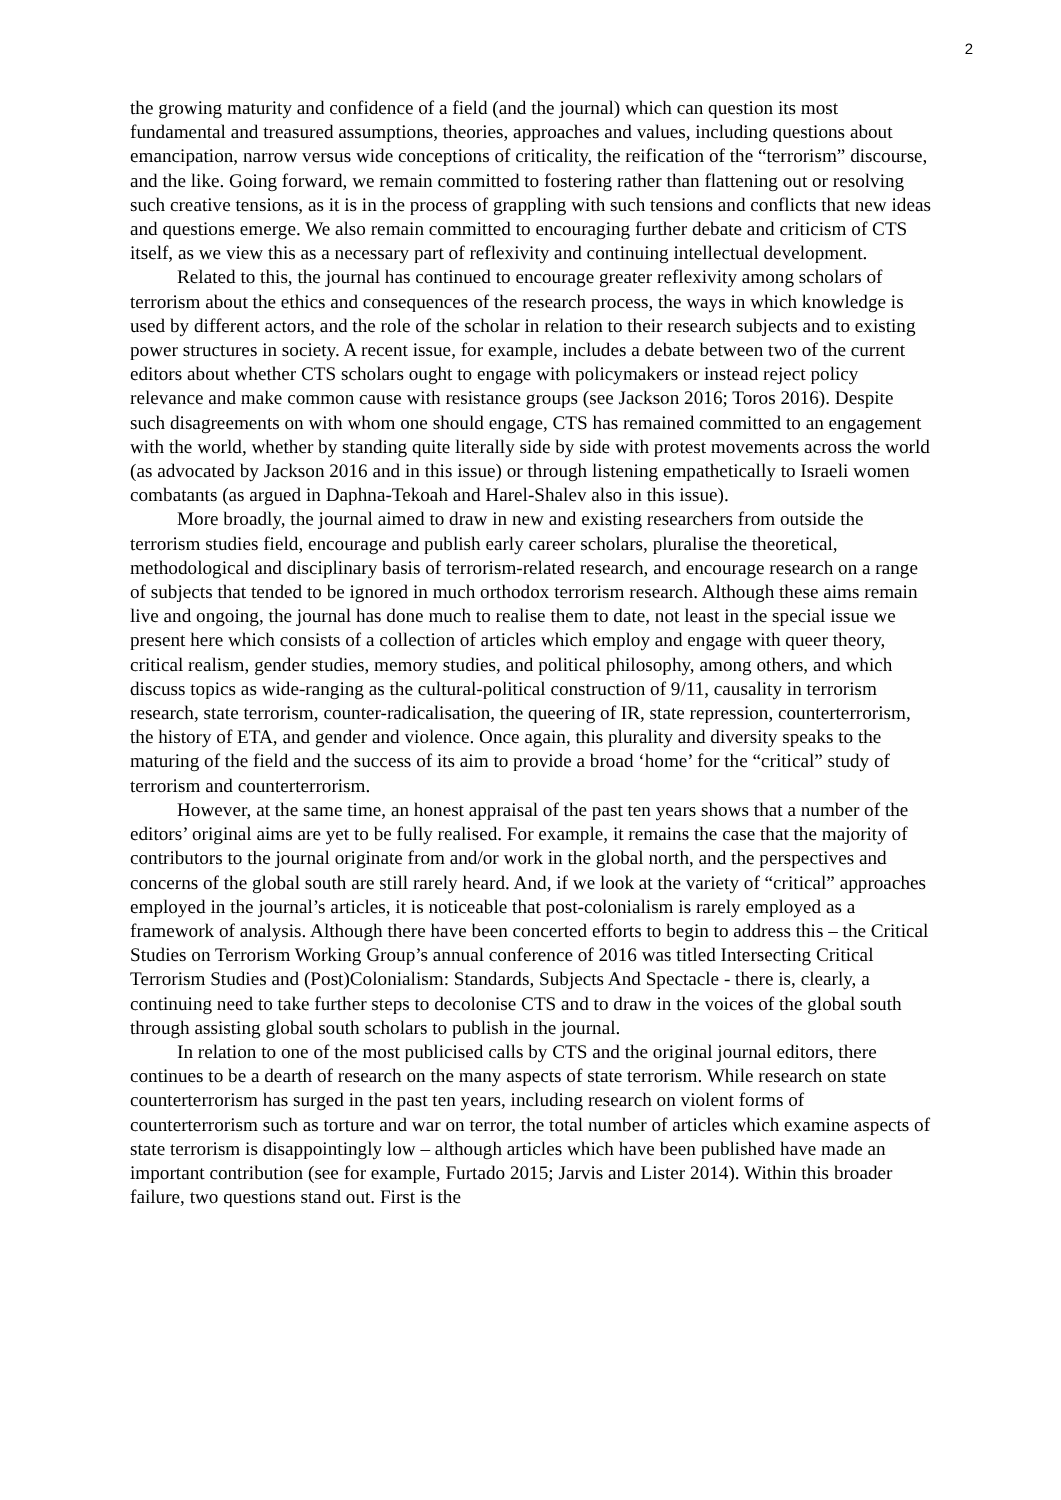2
the growing maturity and confidence of a field (and the journal) which can question its most fundamental and treasured assumptions, theories, approaches and values, including questions about emancipation, narrow versus wide conceptions of criticality, the reification of the “terrorism” discourse, and the like. Going forward, we remain committed to fostering rather than flattening out or resolving such creative tensions, as it is in the process of grappling with such tensions and conflicts that new ideas and questions emerge. We also remain committed to encouraging further debate and criticism of CTS itself, as we view this as a necessary part of reflexivity and continuing intellectual development.
Related to this, the journal has continued to encourage greater reflexivity among scholars of terrorism about the ethics and consequences of the research process, the ways in which knowledge is used by different actors, and the role of the scholar in relation to their research subjects and to existing power structures in society. A recent issue, for example, includes a debate between two of the current editors about whether CTS scholars ought to engage with policymakers or instead reject policy relevance and make common cause with resistance groups (see Jackson 2016; Toros 2016). Despite such disagreements on with whom one should engage, CTS has remained committed to an engagement with the world, whether by standing quite literally side by side with protest movements across the world (as advocated by Jackson 2016 and in this issue) or through listening empathetically to Israeli women combatants (as argued in Daphna-Tekoah and Harel-Shalev also in this issue).
More broadly, the journal aimed to draw in new and existing researchers from outside the terrorism studies field, encourage and publish early career scholars, pluralise the theoretical, methodological and disciplinary basis of terrorism-related research, and encourage research on a range of subjects that tended to be ignored in much orthodox terrorism research. Although these aims remain live and ongoing, the journal has done much to realise them to date, not least in the special issue we present here which consists of a collection of articles which employ and engage with queer theory, critical realism, gender studies, memory studies, and political philosophy, among others, and which discuss topics as wide-ranging as the cultural-political construction of 9/11, causality in terrorism research, state terrorism, counter-radicalisation, the queering of IR, state repression, counterterrorism, the history of ETA, and gender and violence. Once again, this plurality and diversity speaks to the maturing of the field and the success of its aim to provide a broad ‘home’ for the “critical” study of terrorism and counterterrorism.
However, at the same time, an honest appraisal of the past ten years shows that a number of the editors’ original aims are yet to be fully realised. For example, it remains the case that the majority of contributors to the journal originate from and/or work in the global north, and the perspectives and concerns of the global south are still rarely heard. And, if we look at the variety of “critical” approaches employed in the journal’s articles, it is noticeable that post-colonialism is rarely employed as a framework of analysis. Although there have been concerted efforts to begin to address this – the Critical Studies on Terrorism Working Group’s annual conference of 2016 was titled Intersecting Critical Terrorism Studies and (Post)Colonialism: Standards, Subjects And Spectacle - there is, clearly, a continuing need to take further steps to decolonise CTS and to draw in the voices of the global south through assisting global south scholars to publish in the journal.
In relation to one of the most publicised calls by CTS and the original journal editors, there continues to be a dearth of research on the many aspects of state terrorism. While research on state counterterrorism has surged in the past ten years, including research on violent forms of counterterrorism such as torture and war on terror, the total number of articles which examine aspects of state terrorism is disappointingly low – although articles which have been published have made an important contribution (see for example, Furtado 2015; Jarvis and Lister 2014). Within this broader failure, two questions stand out. First is the